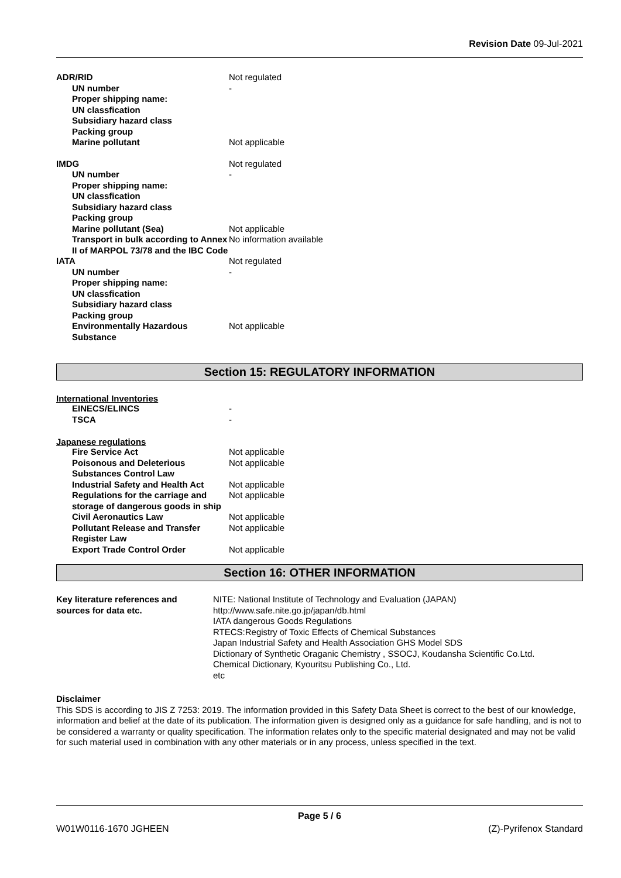Revision Date 09-Jul-2021
| ADR/RID | Not regulated |
| UN number | - |
| Proper shipping name: | |
| UN classfication | |
| Subsidiary hazard class | |
| Packing group | |
| Marine pollutant | Not applicable |
| IMDG | Not regulated |
| UN number | - |
| Proper shipping name: | |
| UN classfication | |
| Subsidiary hazard class | |
| Packing group | |
| Marine pollutant (Sea) | Not applicable |
| Transport in bulk according to Annex II of MARPOL 73/78 and the IBC Code | No information available |
| IATA | Not regulated |
| UN number | - |
| Proper shipping name: | |
| UN classfication | |
| Subsidiary hazard class | |
| Packing group | |
| Environmentally Hazardous Substance | Not applicable |
Section 15: REGULATORY INFORMATION
International Inventories
| EINECS/ELINCS | - |
| TSCA | - |
Japanese regulations
| Fire Service Act | Not applicable |
| Poisonous and Deleterious Substances Control Law | Not applicable |
| Industrial Safety and Health Act | Not applicable |
| Regulations for the carriage and storage of dangerous goods in ship | Not applicable |
| Civil Aeronautics Law | Not applicable |
| Pollutant Release and Transfer Register Law | Not applicable |
| Export Trade Control Order | Not applicable |
Section 16: OTHER INFORMATION
| Key literature references and sources for data etc. | NITE: National Institute of Technology and Evaluation (JAPAN) http://www.safe.nite.go.jp/japan/db.html IATA dangerous Goods Regulations RTECS:Registry of Toxic Effects of Chemical Substances Japan Industrial Safety and Health Association GHS Model SDS Dictionary of Synthetic Oraganic Chemistry , SSOCJ, Koudansha Scientific Co.Ltd. Chemical Dictionary, Kyouritsu Publishing Co., Ltd. etc |
Disclaimer
This SDS is according to JIS Z 7253: 2019. The information provided in this Safety Data Sheet is correct to the best of our knowledge, information and belief at the date of its publication. The information given is designed only as a guidance for safe handling, and is not to be considered a warranty or quality specification. The information relates only to the specific material designated and may not be valid for such material used in combination with any other materials or in any process, unless specified in the text.
Page 5 / 6
W01W0116-1670 JGHEEN (Z)-Pyrifenox Standard